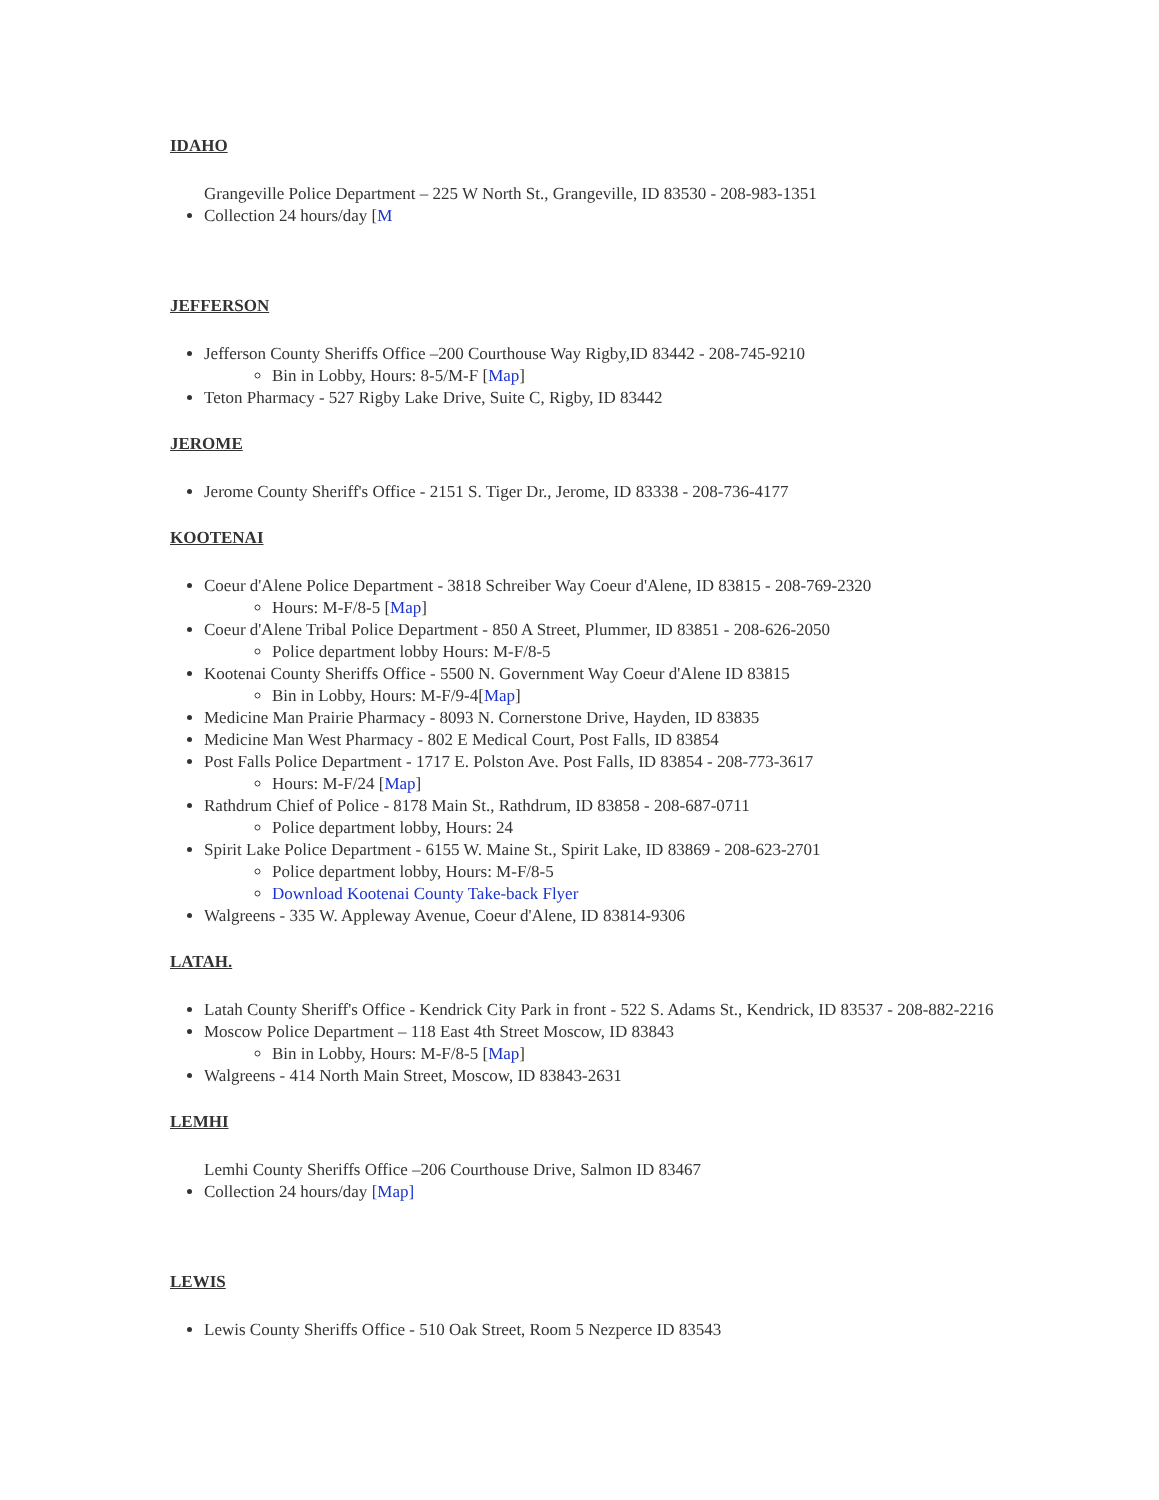IDAHO
Grangeville Police Department – 225 W North St., Grangeville, ID 83530 - 208-983-1351
Collection 24 hours/day [M
JEFFERSON
Jefferson County Sheriffs Office –200 Courthouse Way Rigby,ID 83442 - 208-745-9210
Bin in Lobby, Hours: 8-5/M-F [Map]
Teton Pharmacy - 527 Rigby Lake Drive, Suite C, Rigby, ID 83442
JEROME
Jerome County Sheriff's Office - 2151 S. Tiger Dr., Jerome, ID 83338 - 208-736-4177
KOOTENAI
Coeur d'Alene Police Department - 3818 Schreiber Way Coeur d'Alene, ID 83815 - 208-769-2320
Hours: M-F/8-5 [Map]
Coeur d'Alene Tribal Police Department - 850 A Street, Plummer, ID 83851 - 208-626-2050
Police department lobby Hours: M-F/8-5
Kootenai County Sheriffs Office - 5500 N. Government Way Coeur d'Alene ID 83815
Bin in Lobby, Hours: M-F/9-4[Map]
Medicine Man Prairie Pharmacy - 8093 N. Cornerstone Drive, Hayden, ID 83835
Medicine Man West Pharmacy - 802 E Medical Court, Post Falls, ID 83854
Post Falls Police Department - 1717 E. Polston Ave. Post Falls, ID 83854 - 208-773-3617
Hours: M-F/24 [Map]
Rathdrum Chief of Police - 8178 Main St., Rathdrum, ID 83858 - 208-687-0711
Police department lobby, Hours: 24
Spirit Lake Police Department - 6155 W. Maine St., Spirit Lake, ID 83869 - 208-623-2701
Police department lobby, Hours: M-F/8-5
Download Kootenai County Take-back Flyer
Walgreens - 335 W. Appleway Avenue, Coeur d'Alene, ID 83814-9306
LATAH.
Latah County Sheriff's Office - Kendrick City Park in front - 522 S. Adams St., Kendrick, ID 83537 - 208-882-2216
Moscow Police Department – 118 East 4th Street Moscow, ID 83843
Bin in Lobby, Hours: M-F/8-5 [Map]
Walgreens - 414 North Main Street, Moscow, ID 83843-2631
LEMHI
Lemhi County Sheriffs Office –206 Courthouse Drive, Salmon ID 83467
Collection 24 hours/day [Map]
LEWIS
Lewis County Sheriffs Office - 510 Oak Street, Room 5 Nezperce ID 83543